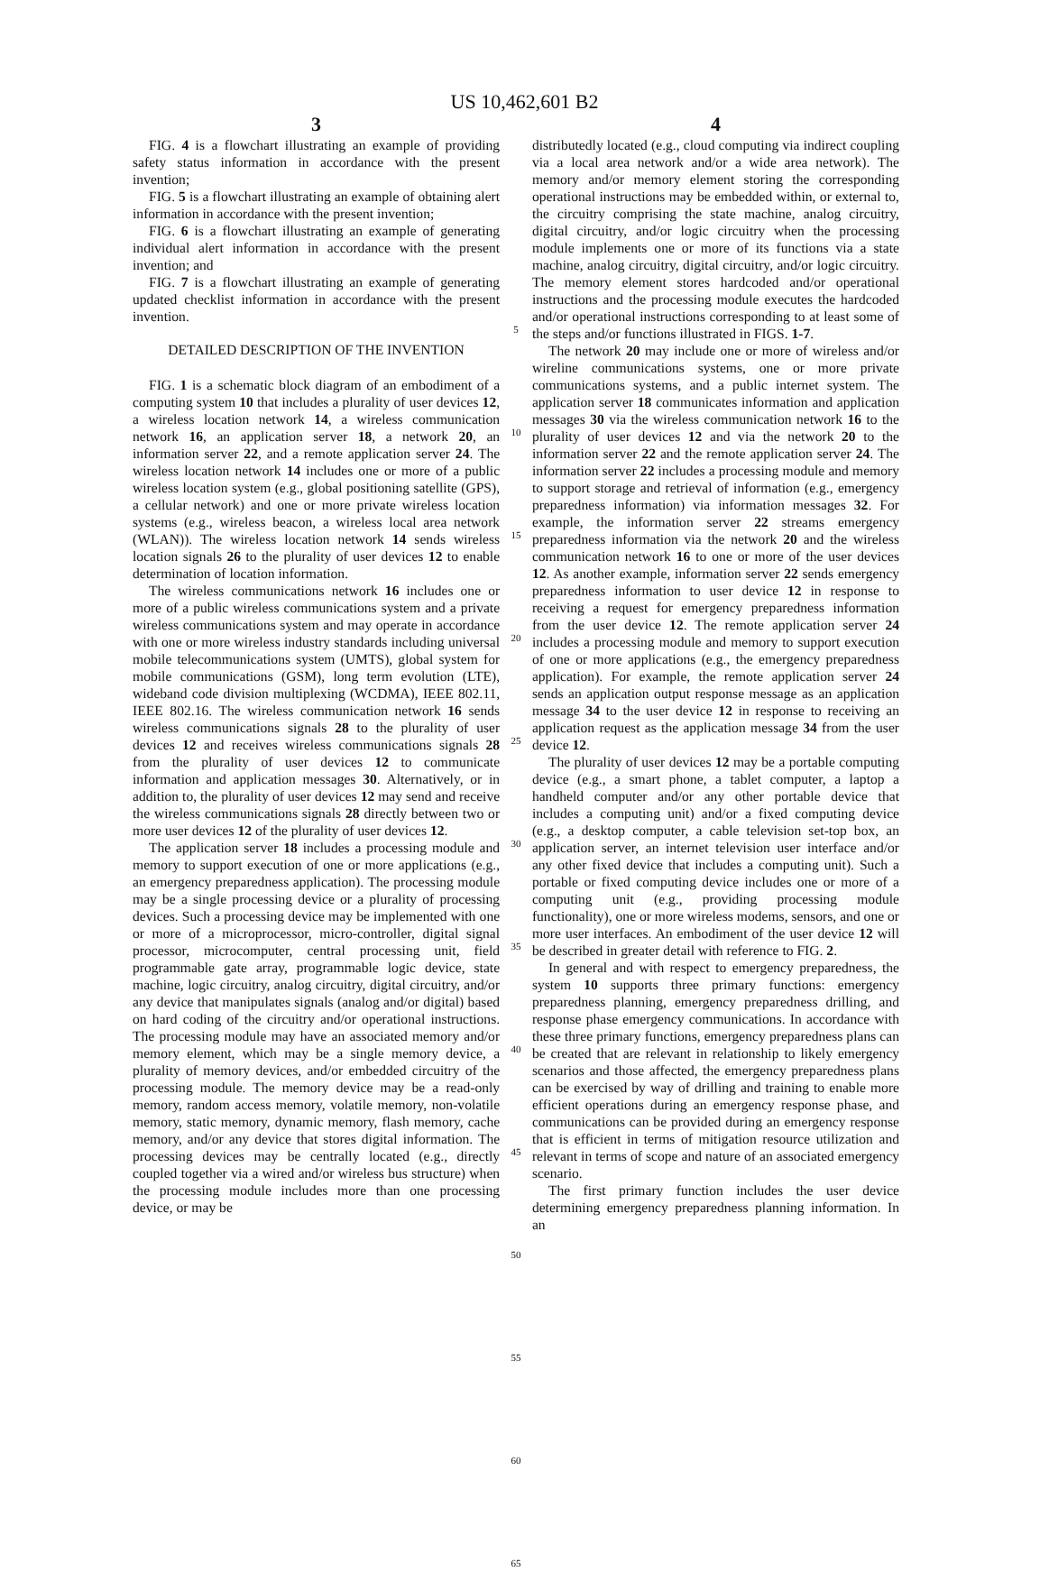US 10,462,601 B2
3
FIG. 4 is a flowchart illustrating an example of providing safety status information in accordance with the present invention;
FIG. 5 is a flowchart illustrating an example of obtaining alert information in accordance with the present invention;
FIG. 6 is a flowchart illustrating an example of generating individual alert information in accordance with the present invention; and
FIG. 7 is a flowchart illustrating an example of generating updated checklist information in accordance with the present invention.
DETAILED DESCRIPTION OF THE INVENTION
FIG. 1 is a schematic block diagram of an embodiment of a computing system 10 that includes a plurality of user devices 12, a wireless location network 14, a wireless communication network 16, an application server 18, a network 20, an information server 22, and a remote application server 24. The wireless location network 14 includes one or more of a public wireless location system (e.g., global positioning satellite (GPS), a cellular network) and one or more private wireless location systems (e.g., wireless beacon, a wireless local area network (WLAN)). The wireless location network 14 sends wireless location signals 26 to the plurality of user devices 12 to enable determination of location information.
The wireless communications network 16 includes one or more of a public wireless communications system and a private wireless communications system and may operate in accordance with one or more wireless industry standards including universal mobile telecommunications system (UMTS), global system for mobile communications (GSM), long term evolution (LTE), wideband code division multiplexing (WCDMA), IEEE 802.11, IEEE 802.16. The wireless communication network 16 sends wireless communications signals 28 to the plurality of user devices 12 and receives wireless communications signals 28 from the plurality of user devices 12 to communicate information and application messages 30. Alternatively, or in addition to, the plurality of user devices 12 may send and receive the wireless communications signals 28 directly between two or more user devices 12 of the plurality of user devices 12.
The application server 18 includes a processing module and memory to support execution of one or more applications (e.g., an emergency preparedness application). The processing module may be a single processing device or a plurality of processing devices. Such a processing device may be implemented with one or more of a microprocessor, micro-controller, digital signal processor, microcomputer, central processing unit, field programmable gate array, programmable logic device, state machine, logic circuitry, analog circuitry, digital circuitry, and/or any device that manipulates signals (analog and/or digital) based on hard coding of the circuitry and/or operational instructions. The processing module may have an associated memory and/or memory element, which may be a single memory device, a plurality of memory devices, and/or embedded circuitry of the processing module. The memory device may be a read-only memory, random access memory, volatile memory, non-volatile memory, static memory, dynamic memory, flash memory, cache memory, and/or any device that stores digital information. The processing devices may be centrally located (e.g., directly coupled together via a wired and/or wireless bus structure) when the processing module includes more than one processing device, or may be
5
10
15
20
25
30
35
40
45
50
55
60
65
4
distributedly located (e.g., cloud computing via indirect coupling via a local area network and/or a wide area network). The memory and/or memory element storing the corresponding operational instructions may be embedded within, or external to, the circuitry comprising the state machine, analog circuitry, digital circuitry, and/or logic circuitry when the processing module implements one or more of its functions via a state machine, analog circuitry, digital circuitry, and/or logic circuitry. The memory element stores hardcoded and/or operational instructions and the processing module executes the hardcoded and/or operational instructions corresponding to at least some of the steps and/or functions illustrated in FIGS. 1-7.
The network 20 may include one or more of wireless and/or wireline communications systems, one or more private communications systems, and a public internet system. The application server 18 communicates information and application messages 30 via the wireless communication network 16 to the plurality of user devices 12 and via the network 20 to the information server 22 and the remote application server 24. The information server 22 includes a processing module and memory to support storage and retrieval of information (e.g., emergency preparedness information) via information messages 32. For example, the information server 22 streams emergency preparedness information via the network 20 and the wireless communication network 16 to one or more of the user devices 12. As another example, information server 22 sends emergency preparedness information to user device 12 in response to receiving a request for emergency preparedness information from the user device 12. The remote application server 24 includes a processing module and memory to support execution of one or more applications (e.g., the emergency preparedness application). For example, the remote application server 24 sends an application output response message as an application message 34 to the user device 12 in response to receiving an application request as the application message 34 from the user device 12.
The plurality of user devices 12 may be a portable computing device (e.g., a smart phone, a tablet computer, a laptop a handheld computer and/or any other portable device that includes a computing unit) and/or a fixed computing device (e.g., a desktop computer, a cable television set-top box, an application server, an internet television user interface and/or any other fixed device that includes a computing unit). Such a portable or fixed computing device includes one or more of a computing unit (e.g., providing processing module functionality), one or more wireless modems, sensors, and one or more user interfaces. An embodiment of the user device 12 will be described in greater detail with reference to FIG. 2.
In general and with respect to emergency preparedness, the system 10 supports three primary functions: emergency preparedness planning, emergency preparedness drilling, and response phase emergency communications. In accordance with these three primary functions, emergency preparedness plans can be created that are relevant in relationship to likely emergency scenarios and those affected, the emergency preparedness plans can be exercised by way of drilling and training to enable more efficient operations during an emergency response phase, and communications can be provided during an emergency response that is efficient in terms of mitigation resource utilization and relevant in terms of scope and nature of an associated emergency scenario.
The first primary function includes the user device determining emergency preparedness planning information. In an